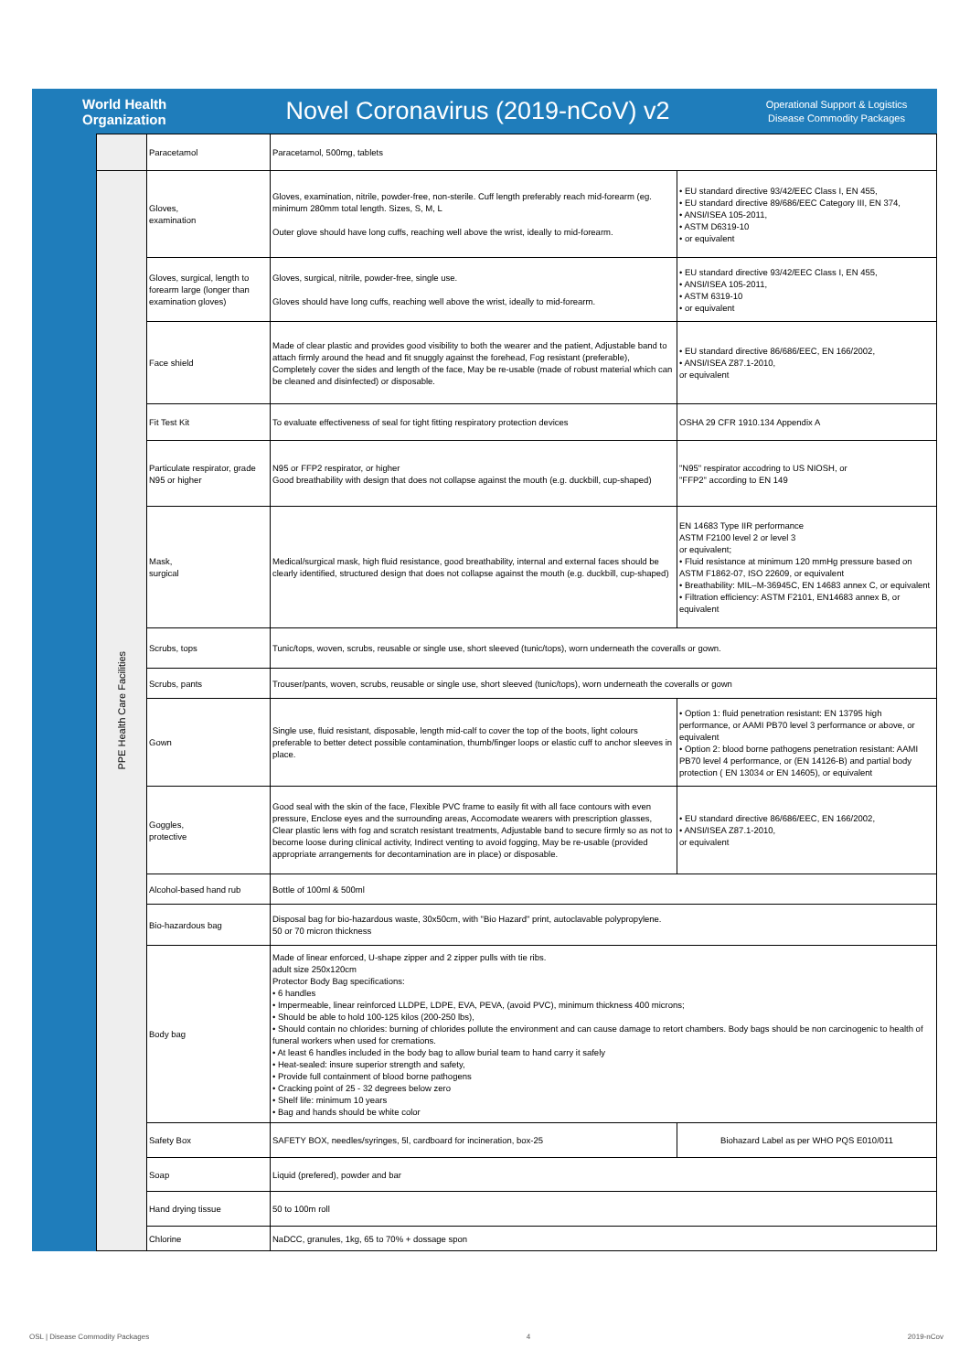World Health
Organization
Novel Coronavirus (2019-nCoV) v2
Operational Support & Logistics
Disease Commodity Packages
| | Paracetamol | Paracetamol, 500mg, tablets | |
| PPE Health Care Facilities | Gloves, examination | Gloves, examination, nitrile, powder-free, non-sterile. Cuff length preferably reach mid-forearm (eg. minimum 280mm total length. Sizes, S, M, L Outer glove should have long cuffs, reaching well above the wrist, ideally to mid-forearm. | • EU standard directive 93/42/EEC Class I, EN 455, • EU standard directive 89/686/EEC Category III, EN 374, • ANSI/ISEA 105-2011, • ASTM D6319-10 • or equivalent |
| | Gloves, surgical, length to forearm large (longer than examination gloves) | Gloves, surgical, nitrile, powder-free, single use. Gloves should have long cuffs, reaching well above the wrist, ideally to mid-forearm. | • EU standard directive 93/42/EEC Class I, EN 455, • ANSI/ISEA 105-2011, • ASTM 6319-10 • or equivalent |
| | Face shield | Made of clear plastic and provides good visibility to both the wearer and the patient, Adjustable band to attach firmly around the head and fit snuggly against the forehead, Fog resistant (preferable), Completely cover the sides and length of the face, May be re-usable (made of robust material which can be cleaned and disinfected) or disposable. | • EU standard directive 86/686/EEC, EN 166/2002, • ANSI/ISEA Z87.1-2010, or equivalent |
| | Fit Test Kit | To evaluate effectiveness of seal for tight fitting respiratory protection devices | OSHA 29 CFR 1910.134 Appendix A |
| | Particulate respirator, grade N95 or higher | N95 or FFP2 respirator, or higher Good breathability with design that does not collapse against the mouth (e.g. duckbill, cup-shaped) | "N95" respirator accodring to US NIOSH, or "FFP2" according to EN 149 |
| | Mask, surgical | Medical/surgical mask, high fluid resistance, good breathability, internal and external faces should be clearly identified, structured design that does not collapse against the mouth (e.g. duckbill, cup-shaped) | EN 14683 Type IIR performance ASTM F2100 level 2 or level 3 or equivalent; • Fluid resistance at minimum 120 mmHg pressure based on ASTM F1862-07, ISO 22609, or equivalent • Breathability: MIL–M-36945C, EN 14683 annex C, or equivalent • Filtration efficiency: ASTM F2101, EN14683 annex B, or equivalent |
| | Scrubs, tops | Tunic/tops, woven, scrubs, reusable or single use, short sleeved (tunic/tops), worn underneath the coveralls or gown. | |
| | Scrubs, pants | Trouser/pants, woven, scrubs, reusable or single use, short sleeved (tunic/tops), worn underneath the coveralls or gown | |
| | Gown | Single use, fluid resistant, disposable, length mid-calf to cover the top of the boots, light colours preferable to better detect possible contamination, thumb/finger loops or elastic cuff to anchor sleeves in place. | • Option 1: fluid penetration resistant: EN 13795 high performance, or AAMI PB70 level 3 performance or above, or equivalent • Option 2: blood borne pathogens penetration resistant: AAMI PB70 level 4 performance, or (EN 14126-B) and partial body protection ( EN 13034 or EN 14605), or equivalent |
| | Goggles, protective | Good seal with the skin of the face, Flexible PVC frame to easily fit with all face contours with even pressure, Enclose eyes and the surrounding areas, Accomodate wearers with prescription glasses, Clear plastic lens with fog and scratch resistant treatments, Adjustable band to secure firmly so as not to become loose during clinical activity, Indirect venting to avoid fogging, May be re-usable (provided appropriate arrangements for decontamination are in place) or disposable. | • EU standard directive 86/686/EEC, EN 166/2002, • ANSI/ISEA Z87.1-2010, or equivalent |
| | Alcohol-based hand rub | Bottle of 100ml & 500ml | |
| | Bio-hazardous bag | Disposal bag for bio-hazardous waste, 30x50cm, with "Bio Hazard" print, autoclavable polypropylene. 50 or 70 micron thickness | |
| | Body bag | Made of linear enforced, U-shape zipper and 2 zipper pulls with tie ribs. adult size 250x120cm Protector Body Bag specifications: • 6 handles • Impermeable, linear reinforced LLDPE, LDPE, EVA, PEVA, (avoid PVC), minimum thickness 400 microns; • Should be able to hold 100-125 kilos (200-250 lbs), • Should contain no chlorides: burning of chlorides pollute the environment and can cause damage to retort chambers. Body bags should be non carcinogenic to health of funeral workers when used for cremations. • At least 6 handles included in the body bag to allow burial team to hand carry it safely • Heat-sealed: insure superior strength and safety, • Provide full containment of blood borne pathogens • Cracking point of 25 - 32 degrees below zero • Shelf life: minimum 10 years • Bag and hands should be white color | |
| | Safety Box | SAFETY BOX, needles/syringes, 5l, cardboard for incineration, box-25 | Biohazard Label as per WHO PQS E010/011 |
| | Soap | Liquid (prefered), powder and bar | |
| | Hand drying tissue | 50 to 100m roll | |
| | Chlorine | NaDCC, granules, 1kg, 65 to 70% + dossage spon | |
OSL | Disease Commodity Packages 4 2019-nCov